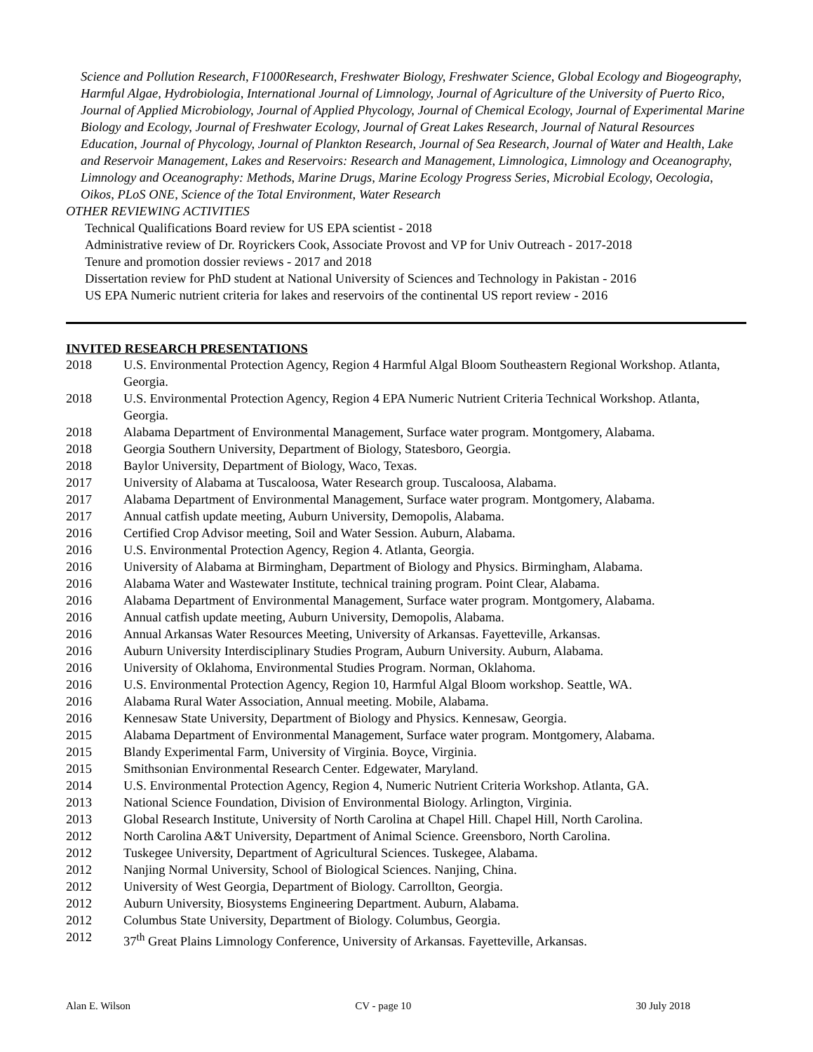Science and Pollution Research, F1000Research, Freshwater Biology, Freshwater Science, Global Ecology and Biogeography, Harmful Algae, Hydrobiologia, International Journal of Limnology, Journal of Agriculture of the University of Puerto Rico, Journal of Applied Microbiology, Journal of Applied Phycology, Journal of Chemical Ecology, Journal of Experimental Marine Biology and Ecology, Journal of Freshwater Ecology, Journal of Great Lakes Research, Journal of Natural Resources Education, Journal of Phycology, Journal of Plankton Research, Journal of Sea Research, Journal of Water and Health, Lake and Reservoir Management, Lakes and Reservoirs: Research and Management, Limnologica, Limnology and Oceanography, Limnology and Oceanography: Methods, Marine Drugs, Marine Ecology Progress Series, Microbial Ecology, Oecologia, Oikos, PLoS ONE, Science of the Total Environment, Water Research
OTHER REVIEWING ACTIVITIES
Technical Qualifications Board review for US EPA scientist - 2018
Administrative review of Dr. Royrickers Cook, Associate Provost and VP for Univ Outreach - 2017-2018
Tenure and promotion dossier reviews - 2017 and 2018
Dissertation review for PhD student at National University of Sciences and Technology in Pakistan - 2016
US EPA Numeric nutrient criteria for lakes and reservoirs of the continental US report review - 2016
INVITED RESEARCH PRESENTATIONS
2018 U.S. Environmental Protection Agency, Region 4 Harmful Algal Bloom Southeastern Regional Workshop. Atlanta, Georgia.
2018 U.S. Environmental Protection Agency, Region 4 EPA Numeric Nutrient Criteria Technical Workshop. Atlanta, Georgia.
2018 Alabama Department of Environmental Management, Surface water program. Montgomery, Alabama.
2018 Georgia Southern University, Department of Biology, Statesboro, Georgia.
2018 Baylor University, Department of Biology, Waco, Texas.
2017 University of Alabama at Tuscaloosa, Water Research group. Tuscaloosa, Alabama.
2017 Alabama Department of Environmental Management, Surface water program. Montgomery, Alabama.
2017 Annual catfish update meeting, Auburn University, Demopolis, Alabama.
2016 Certified Crop Advisor meeting, Soil and Water Session. Auburn, Alabama.
2016 U.S. Environmental Protection Agency, Region 4. Atlanta, Georgia.
2016 University of Alabama at Birmingham, Department of Biology and Physics. Birmingham, Alabama.
2016 Alabama Water and Wastewater Institute, technical training program. Point Clear, Alabama.
2016 Alabama Department of Environmental Management, Surface water program. Montgomery, Alabama.
2016 Annual catfish update meeting, Auburn University, Demopolis, Alabama.
2016 Annual Arkansas Water Resources Meeting, University of Arkansas. Fayetteville, Arkansas.
2016 Auburn University Interdisciplinary Studies Program, Auburn University. Auburn, Alabama.
2016 University of Oklahoma, Environmental Studies Program. Norman, Oklahoma.
2016 U.S. Environmental Protection Agency, Region 10, Harmful Algal Bloom workshop. Seattle, WA.
2016 Alabama Rural Water Association, Annual meeting. Mobile, Alabama.
2016 Kennesaw State University, Department of Biology and Physics. Kennesaw, Georgia.
2015 Alabama Department of Environmental Management, Surface water program. Montgomery, Alabama.
2015 Blandy Experimental Farm, University of Virginia. Boyce, Virginia.
2015 Smithsonian Environmental Research Center. Edgewater, Maryland.
2014 U.S. Environmental Protection Agency, Region 4, Numeric Nutrient Criteria Workshop. Atlanta, GA.
2013 National Science Foundation, Division of Environmental Biology. Arlington, Virginia.
2013 Global Research Institute, University of North Carolina at Chapel Hill. Chapel Hill, North Carolina.
2012 North Carolina A&T University, Department of Animal Science. Greensboro, North Carolina.
2012 Tuskegee University, Department of Agricultural Sciences. Tuskegee, Alabama.
2012 Nanjing Normal University, School of Biological Sciences. Nanjing, China.
2012 University of West Georgia, Department of Biology. Carrollton, Georgia.
2012 Auburn University, Biosystems Engineering Department. Auburn, Alabama.
2012 Columbus State University, Department of Biology. Columbus, Georgia.
2012 37<sup>th</sup> Great Plains Limnology Conference, University of Arkansas. Fayetteville, Arkansas.
Alan E. Wilson CV - page 10 30 July 2018